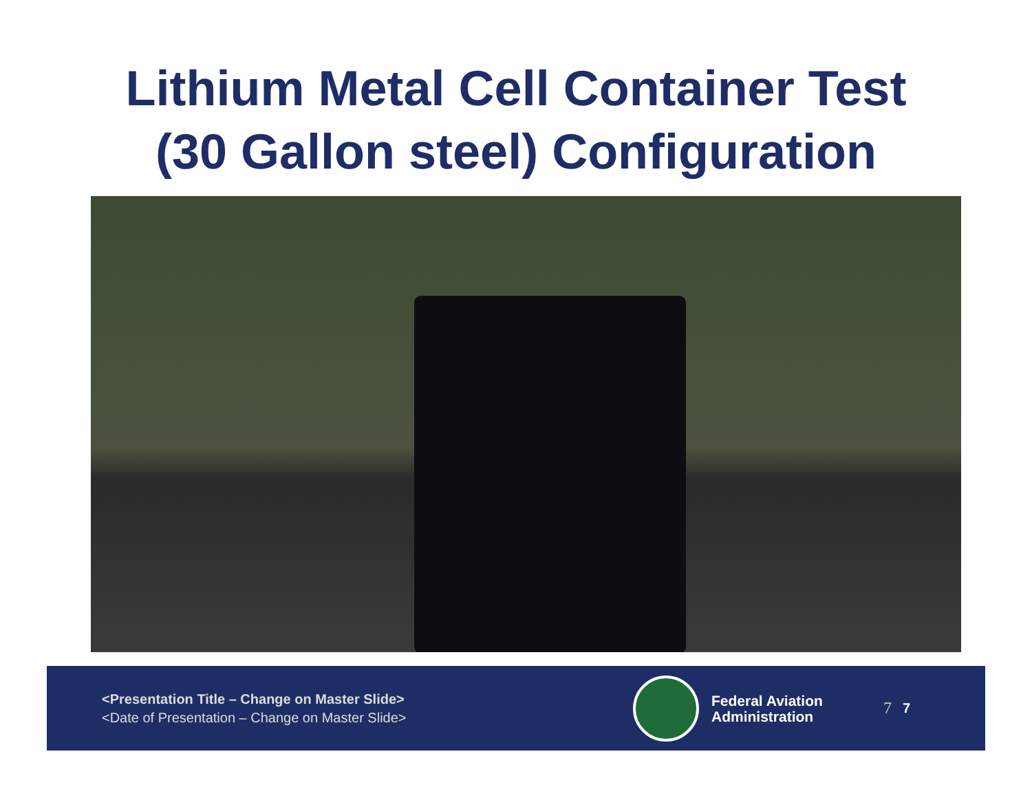Lithium Metal Cell Container Test
(30 Gallon steel) Configuration
<Presentation Title – Change on Master Slide>
<Date of Presentation – Change on Master Slide>
Federal Aviation
Administration
7 7